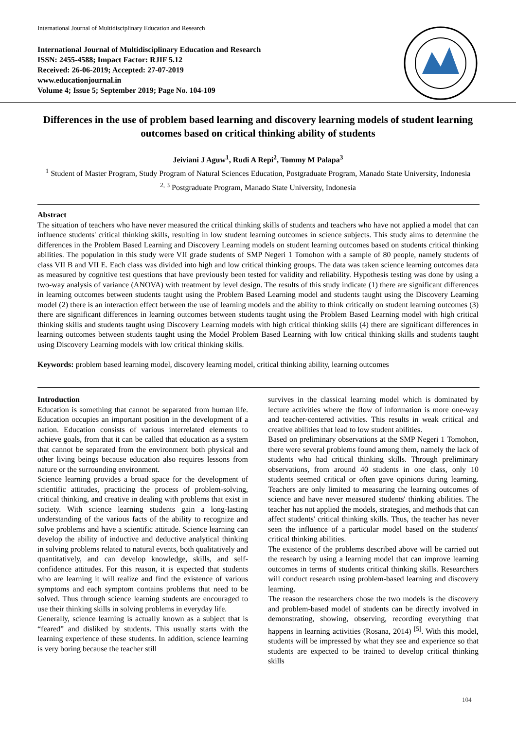International Journal of Multidisciplinary Education and Research
International Journal of Multidisciplinary Education and Research
ISSN: 2455-4588; Impact Factor: RJIF 5.12
Received: 26-06-2019; Accepted: 27-07-2019
www.educationjournal.in
Volume 4; Issue 5; September 2019; Page No. 104-109
Differences in the use of problem based learning and discovery learning models of student learning outcomes based on critical thinking ability of students
Jeiviani J Aguw<sup>1</sup>, Rudi A Repi<sup>2</sup>, Tommy M Palapa<sup>3</sup>
<sup>1</sup> Student of Master Program, Study Program of Natural Sciences Education, Postgraduate Program, Manado State University, Indonesia
<sup>2, 3</sup> Postgraduate Program, Manado State University, Indonesia
Abstract
The situation of teachers who have never measured the critical thinking skills of students and teachers who have not applied a model that can influence students' critical thinking skills, resulting in low student learning outcomes in science subjects. This study aims to determine the differences in the Problem Based Learning and Discovery Learning models on student learning outcomes based on students critical thinking abilities. The population in this study were VII grade students of SMP Negeri 1 Tomohon with a sample of 80 people, namely students of class VII B and VII E. Each class was divided into high and low critical thinking groups. The data was taken science learning outcomes data as measured by cognitive test questions that have previously been tested for validity and reliability. Hypothesis testing was done by using a two-way analysis of variance (ANOVA) with treatment by level design. The results of this study indicate (1) there are significant differences in learning outcomes between students taught using the Problem Based Learning model and students taught using the Discovery Learning model (2) there is an interaction effect between the use of learning models and the ability to think critically on student learning outcomes (3) there are significant differences in learning outcomes between students taught using the Problem Based Learning model with high critical thinking skills and students taught using Discovery Learning models with high critical thinking skills (4) there are significant differences in learning outcomes between students taught using the Model Problem Based Learning with low critical thinking skills and students taught using Discovery Learning models with low critical thinking skills.
Keywords: problem based learning model, discovery learning model, critical thinking ability, learning outcomes
Introduction
Education is something that cannot be separated from human life. Education occupies an important position in the development of a nation. Education consists of various interrelated elements to achieve goals, from that it can be called that education as a system that cannot be separated from the environment both physical and other living beings because education also requires lessons from nature or the surrounding environment.
Science learning provides a broad space for the development of scientific attitudes, practicing the process of problem-solving, critical thinking, and creative in dealing with problems that exist in society. With science learning students gain a long-lasting understanding of the various facts of the ability to recognize and solve problems and have a scientific attitude. Science learning can develop the ability of inductive and deductive analytical thinking in solving problems related to natural events, both qualitatively and quantitatively, and can develop knowledge, skills, and self-confidence attitudes. For this reason, it is expected that students who are learning it will realize and find the existence of various symptoms and each symptom contains problems that need to be solved. Thus through science learning students are encouraged to use their thinking skills in solving problems in everyday life.
Generally, science learning is actually known as a subject that is “feared” and disliked by students. This usually starts with the learning experience of these students. In addition, science learning is very boring because the teacher still
survives in the classical learning model which is dominated by lecture activities where the flow of information is more one-way and teacher-centered activities. This results in weak critical and creative abilities that lead to low student abilities.
Based on preliminary observations at the SMP Negeri 1 Tomohon, there were several problems found among them, namely the lack of students who had critical thinking skills. Through preliminary observations, from around 40 students in one class, only 10 students seemed critical or often gave opinions during learning. Teachers are only limited to measuring the learning outcomes of science and have never measured students' thinking abilities. The teacher has not applied the models, strategies, and methods that can affect students' critical thinking skills. Thus, the teacher has never seen the influence of a particular model based on the students' critical thinking abilities.
The existence of the problems described above will be carried out the research by using a learning model that can improve learning outcomes in terms of students critical thinking skills. Researchers will conduct research using problem-based learning and discovery learning.
The reason the researchers chose the two models is the discovery and problem-based model of students can be directly involved in demonstrating, showing, observing, recording everything that happens in learning activities (Rosana, 2014) <sup>[5]</sup>. With this model, students will be impressed by what they see and experience so that students are expected to be trained to develop critical thinking skills
104